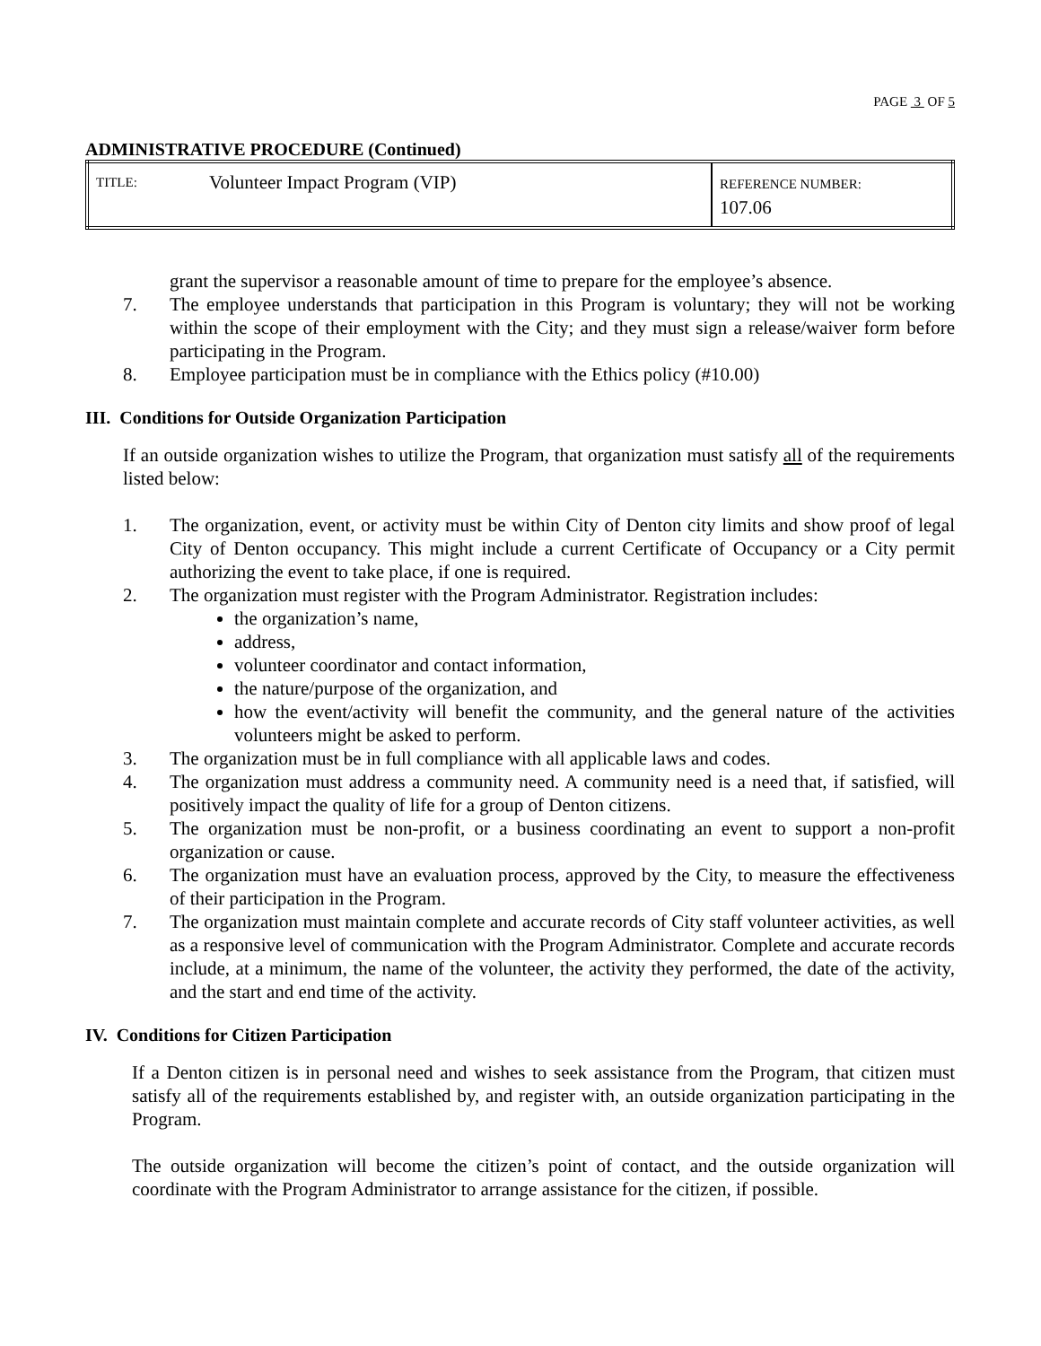PAGE 3 OF 5
ADMINISTRATIVE PROCEDURE (Continued)
| TITLE: | Volunteer Impact Program (VIP) | REFERENCE NUMBER: 107.06 |
grant the supervisor a reasonable amount of time to prepare for the employee’s absence.
7. The employee understands that participation in this Program is voluntary; they will not be working within the scope of their employment with the City; and they must sign a release/waiver form before participating in the Program.
8. Employee participation must be in compliance with the Ethics policy (#10.00)
III. Conditions for Outside Organization Participation
If an outside organization wishes to utilize the Program, that organization must satisfy all of the requirements listed below:
1. The organization, event, or activity must be within City of Denton city limits and show proof of legal City of Denton occupancy. This might include a current Certificate of Occupancy or a City permit authorizing the event to take place, if one is required.
2. The organization must register with the Program Administrator. Registration includes:
the organization’s name,
address,
volunteer coordinator and contact information,
the nature/purpose of the organization, and
how the event/activity will benefit the community, and the general nature of the activities volunteers might be asked to perform.
3. The organization must be in full compliance with all applicable laws and codes.
4. The organization must address a community need. A community need is a need that, if satisfied, will positively impact the quality of life for a group of Denton citizens.
5. The organization must be non-profit, or a business coordinating an event to support a non-profit organization or cause.
6. The organization must have an evaluation process, approved by the City, to measure the effectiveness of their participation in the Program.
7. The organization must maintain complete and accurate records of City staff volunteer activities, as well as a responsive level of communication with the Program Administrator. Complete and accurate records include, at a minimum, the name of the volunteer, the activity they performed, the date of the activity, and the start and end time of the activity.
IV. Conditions for Citizen Participation
If a Denton citizen is in personal need and wishes to seek assistance from the Program, that citizen must satisfy all of the requirements established by, and register with, an outside organization participating in the Program.
The outside organization will become the citizen’s point of contact, and the outside organization will coordinate with the Program Administrator to arrange assistance for the citizen, if possible.